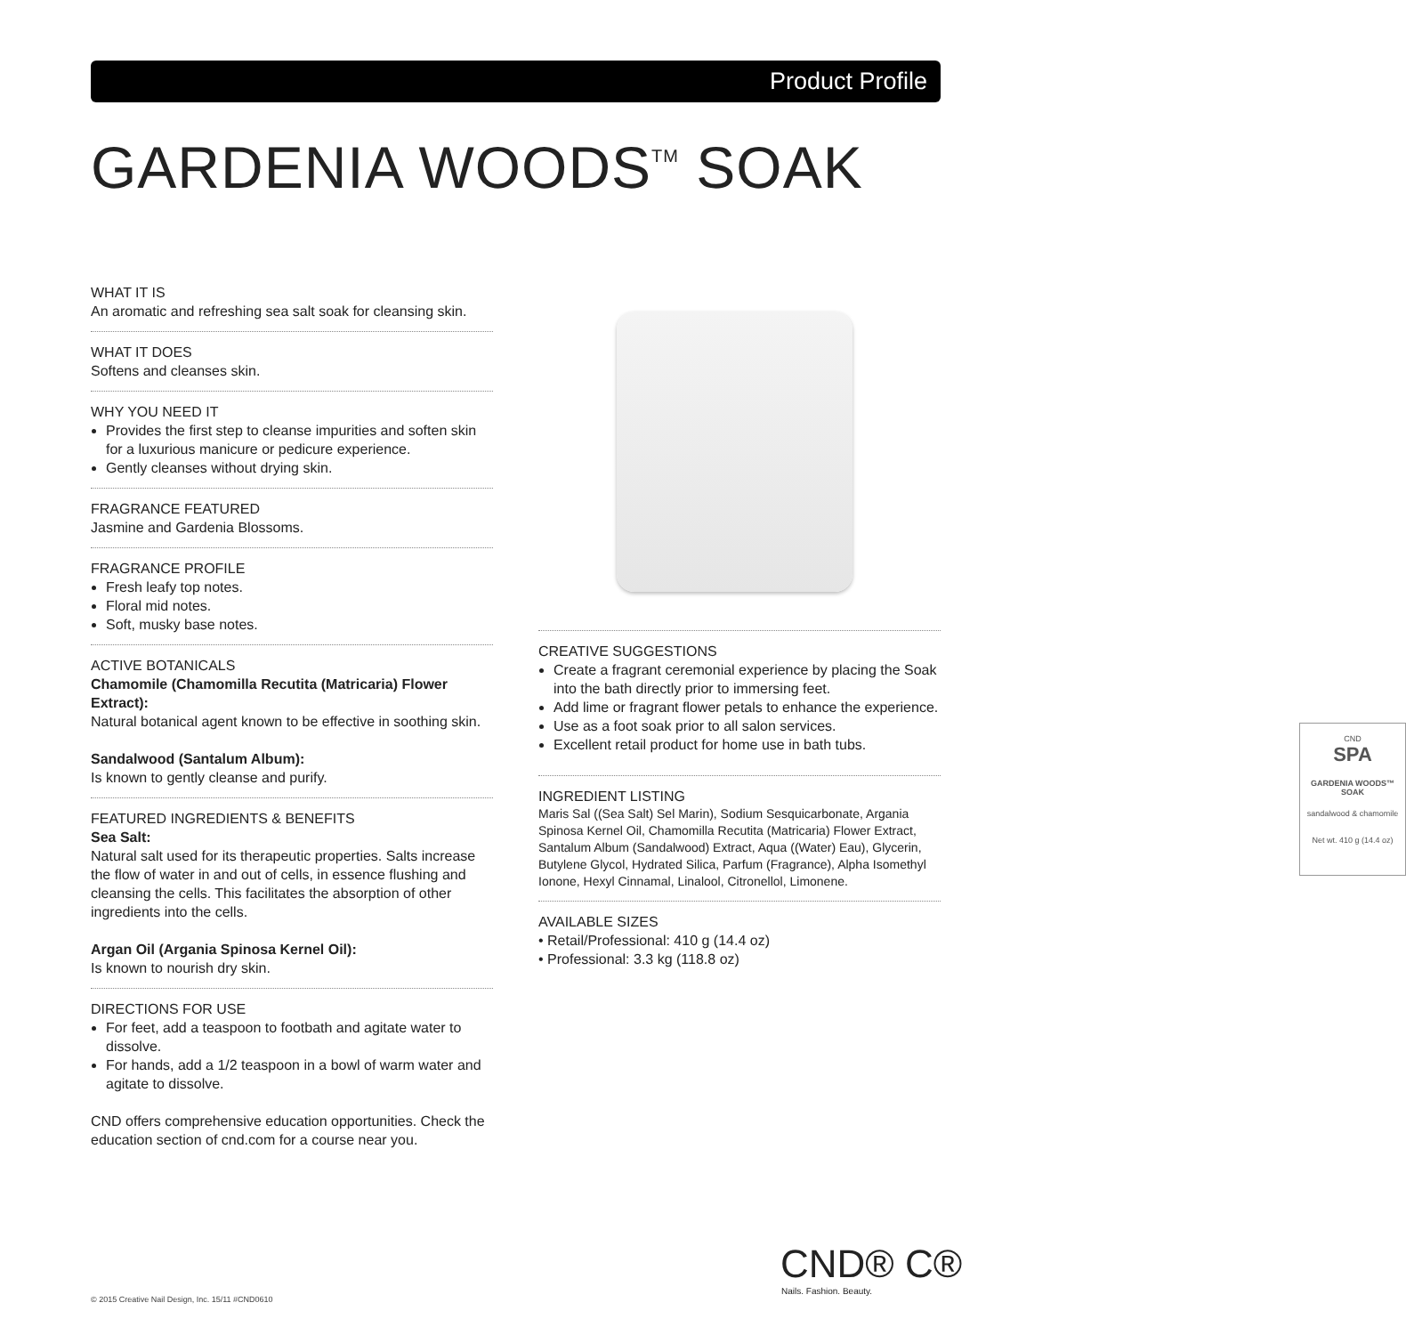Product Profile
GARDENIA WOODS<sup>TM</sup> SOAK
CND
SPA
GARDENIA WOODS™ SOAK
sandalwood & chamomile
Net wt. 410 g (14.4 oz)
WHAT IT IS
An aromatic and refreshing sea salt soak for cleansing skin.
WHAT IT DOES
Softens and cleanses skin.
WHY YOU NEED IT
Provides the first step to cleanse impurities and soften skin for a luxurious manicure or pedicure experience.
Gently cleanses without drying skin.
FRAGRANCE FEATURED
Jasmine and Gardenia Blossoms.
FRAGRANCE PROFILE
Fresh leafy top notes.
Floral mid notes.
Soft, musky base notes.
ACTIVE BOTANICALS
Chamomile (Chamomilla Recutita (Matricaria) Flower Extract):
Natural botanical agent known to be effective in soothing skin.
Sandalwood (Santalum Album):
Is known to gently cleanse and purify.
FEATURED INGREDIENTS & BENEFITS
Sea Salt:
Natural salt used for its therapeutic properties. Salts increase the flow of water in and out of cells, in essence flushing and cleansing the cells. This facilitates the absorption of other ingredients into the cells.
Argan Oil (Argania Spinosa Kernel Oil):
Is known to nourish dry skin.
DIRECTIONS FOR USE
For feet, add a teaspoon to footbath and agitate water to dissolve.
For hands, add a 1/2 teaspoon in a bowl of warm water and agitate to dissolve.
CND offers comprehensive education opportunities. Check the education section of cnd.com for a course near you.
CREATIVE SUGGESTIONS
Create a fragrant ceremonial experience by placing the Soak into the bath directly prior to immersing feet.
Add lime or fragrant flower petals to enhance the experience.
Use as a foot soak prior to all salon services.
Excellent retail product for home use in bath tubs.
INGREDIENT LISTING
Maris Sal ((Sea Salt) Sel Marin), Sodium Sesquicarbonate, Argania Spinosa Kernel Oil, Chamomilla Recutita (Matricaria) Flower Extract, Santalum Album (Sandalwood) Extract, Aqua ((Water) Eau), Glycerin, Butylene Glycol, Hydrated Silica, Parfum (Fragrance), Alpha Isomethyl Ionone, Hexyl Cinnamal, Linalool, Citronellol, Limonene.
AVAILABLE SIZES
• Retail/Professional: 410 g (14.4 oz)
• Professional: 3.3 kg (118.8 oz)
CND® C®
Nails. Fashion. Beauty.
© 2015 Creative Nail Design, Inc. 15/11 #CND0610